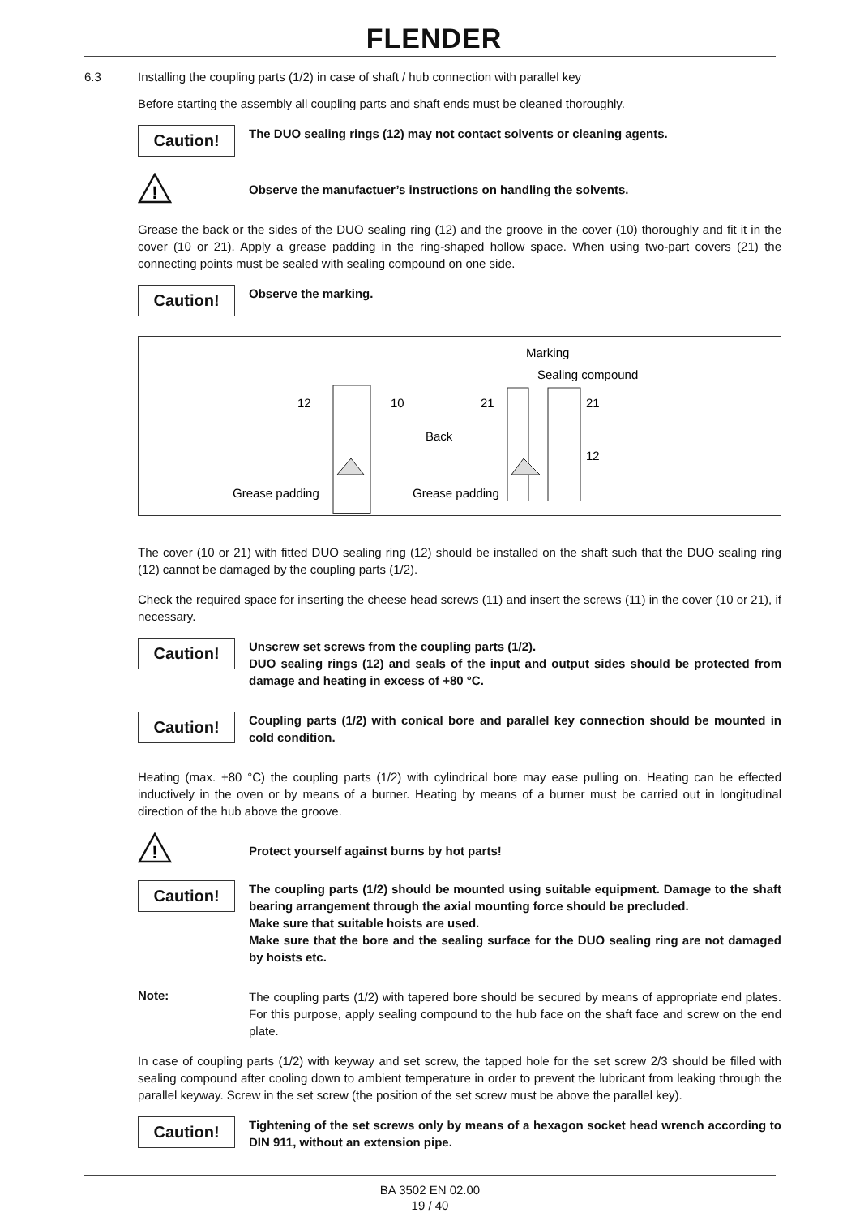FLENDER
6.3 Installing the coupling parts (1/2) in case of shaft / hub connection with parallel key
Before starting the assembly all coupling parts and shaft ends must be cleaned thoroughly.
Caution!
The DUO sealing rings (12) may not contact solvents or cleaning agents.
!
Observe the manufactuer’s instructions on handling the solvents.
Grease the back or the sides of the DUO sealing ring (12) and the groove in the cover (10) thoroughly and fit it in the cover (10 or 21). Apply a grease padding in the ring-shaped hollow space. When using two-part covers (21) the connecting points must be sealed with sealing compound on one side.
Caution!
Observe the marking.
Marking
Sealing compound
12
10
21
21
Back
12
Grease padding
Grease padding
The cover (10 or 21) with fitted DUO sealing ring (12) should be installed on the shaft such that the DUO sealing ring (12) cannot be damaged by the coupling parts (1/2).
Check the required space for inserting the cheese head screws (11) and insert the screws (11) in the cover (10 or 21), if necessary.
Caution!
Unscrew set screws from the coupling parts (1/2).
DUO sealing rings (12) and seals of the input and output sides should be protected from damage and heating in excess of +80 °C.
Caution!
Coupling parts (1/2) with conical bore and parallel key connection should be mounted in cold condition.
Heating (max. +80 °C) the coupling parts (1/2) with cylindrical bore may ease pulling on. Heating can be effected inductively in the oven or by means of a burner. Heating by means of a burner must be carried out in longitudinal direction of the hub above the groove.
!
Protect yourself against burns by hot parts!
Caution!
The coupling parts (1/2) should be mounted using suitable equipment. Damage to the shaft bearing arrangement through the axial mounting force should be precluded.
Make sure that suitable hoists are used.
Make sure that the bore and the sealing surface for the DUO sealing ring are not damaged by hoists etc.
Note:
The coupling parts (1/2) with tapered bore should be secured by means of appropriate end plates. For this purpose, apply sealing compound to the hub face on the shaft face and screw on the end plate.
In case of coupling parts (1/2) with keyway and set screw, the tapped hole for the set screw 2/3 should be filled with sealing compound after cooling down to ambient temperature in order to prevent the lubricant from leaking through the parallel keyway. Screw in the set screw (the position of the set screw must be above the parallel key).
Caution!
Tightening of the set screws only by means of a hexagon socket head wrench according to DIN 911, without an extension pipe.
BA 3502 EN 02.00
19 / 40